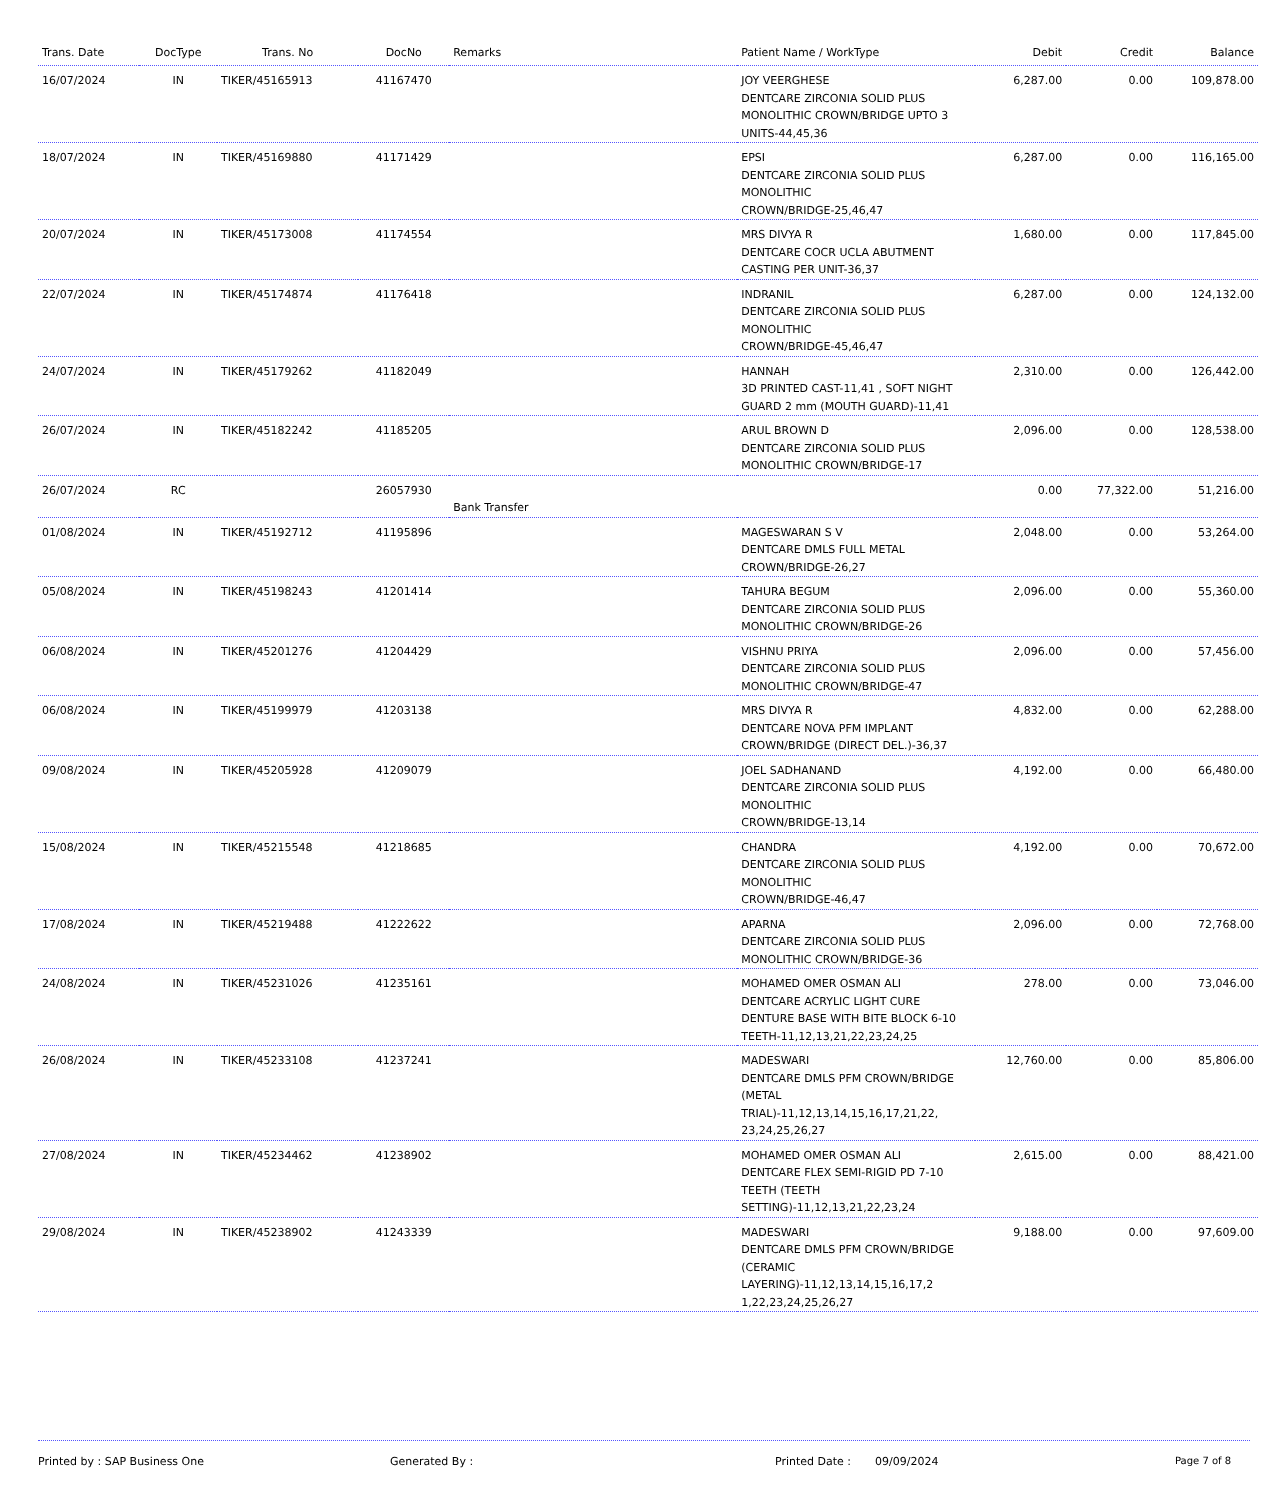| Trans. Date | DocType | Trans. No | DocNo | Remarks | Patient Name / WorkType | Debit | Credit | Balance |
| --- | --- | --- | --- | --- | --- | --- | --- | --- |
| 16/07/2024 | IN | TIKER/45165913 | 41167470 | | JOY VEERGHESE DENTCARE ZIRCONIA SOLID PLUS MONOLITHIC CROWN/BRIDGE UPTO 3 UNITS-44,45,36 | 6,287.00 | 0.00 | 109,878.00 |
| 18/07/2024 | IN | TIKER/45169880 | 41171429 | | EPSI DENTCARE ZIRCONIA SOLID PLUS MONOLITHIC CROWN/BRIDGE-25,46,47 | 6,287.00 | 0.00 | 116,165.00 |
| 20/07/2024 | IN | TIKER/45173008 | 41174554 | | MRS DIVYA R DENTCARE COCR UCLA ABUTMENT CASTING PER UNIT-36,37 | 1,680.00 | 0.00 | 117,845.00 |
| 22/07/2024 | IN | TIKER/45174874 | 41176418 | | INDRANIL DENTCARE ZIRCONIA SOLID PLUS MONOLITHIC CROWN/BRIDGE-45,46,47 | 6,287.00 | 0.00 | 124,132.00 |
| 24/07/2024 | IN | TIKER/45179262 | 41182049 | | HANNAH 3D PRINTED CAST-11,41 , SOFT NIGHT GUARD 2 mm (MOUTH GUARD)-11,41 | 2,310.00 | 0.00 | 126,442.00 |
| 26/07/2024 | IN | TIKER/45182242 | 41185205 | | ARUL BROWN D DENTCARE ZIRCONIA SOLID PLUS MONOLITHIC CROWN/BRIDGE-17 | 2,096.00 | 0.00 | 128,538.00 |
| 26/07/2024 | RC | | 26057930 | Bank Transfer | | 0.00 | 77,322.00 | 51,216.00 |
| 01/08/2024 | IN | TIKER/45192712 | 41195896 | | MAGESWARAN S V DENTCARE DMLS FULL METAL CROWN/BRIDGE-26,27 | 2,048.00 | 0.00 | 53,264.00 |
| 05/08/2024 | IN | TIKER/45198243 | 41201414 | | TAHURA BEGUM DENTCARE ZIRCONIA SOLID PLUS MONOLITHIC CROWN/BRIDGE-26 | 2,096.00 | 0.00 | 55,360.00 |
| 06/08/2024 | IN | TIKER/45201276 | 41204429 | | VISHNU PRIYA DENTCARE ZIRCONIA SOLID PLUS MONOLITHIC CROWN/BRIDGE-47 | 2,096.00 | 0.00 | 57,456.00 |
| 06/08/2024 | IN | TIKER/45199979 | 41203138 | | MRS DIVYA R DENTCARE NOVA PFM IMPLANT CROWN/BRIDGE (DIRECT DEL.)-36,37 | 4,832.00 | 0.00 | 62,288.00 |
| 09/08/2024 | IN | TIKER/45205928 | 41209079 | | JOEL SADHANAND DENTCARE ZIRCONIA SOLID PLUS MONOLITHIC CROWN/BRIDGE-13,14 | 4,192.00 | 0.00 | 66,480.00 |
| 15/08/2024 | IN | TIKER/45215548 | 41218685 | | CHANDRA DENTCARE ZIRCONIA SOLID PLUS MONOLITHIC CROWN/BRIDGE-46,47 | 4,192.00 | 0.00 | 70,672.00 |
| 17/08/2024 | IN | TIKER/45219488 | 41222622 | | APARNA DENTCARE ZIRCONIA SOLID PLUS MONOLITHIC CROWN/BRIDGE-36 | 2,096.00 | 0.00 | 72,768.00 |
| 24/08/2024 | IN | TIKER/45231026 | 41235161 | | MOHAMED OMER OSMAN ALI DENTCARE ACRYLIC LIGHT CURE DENTURE BASE WITH BITE BLOCK 6-10 TEETH-11,12,13,21,22,23,24,25 | 278.00 | 0.00 | 73,046.00 |
| 26/08/2024 | IN | TIKER/45233108 | 41237241 | | MADESWARI DENTCARE DMLS PFM CROWN/BRIDGE (METAL TRIAL)-11,12,13,14,15,16,17,21,22, 23,24,25,26,27 | 12,760.00 | 0.00 | 85,806.00 |
| 27/08/2024 | IN | TIKER/45234462 | 41238902 | | MOHAMED OMER OSMAN ALI DENTCARE FLEX SEMI-RIGID PD 7-10 TEETH (TEETH SETTING)-11,12,13,21,22,23,24 | 2,615.00 | 0.00 | 88,421.00 |
| 29/08/2024 | IN | TIKER/45238902 | 41243339 | | MADESWARI DENTCARE DMLS PFM CROWN/BRIDGE (CERAMIC LAYERING)-11,12,13,14,15,16,17,2 1,22,23,24,25,26,27 | 9,188.00 | 0.00 | 97,609.00 |
Printed by : SAP Business One Generated By : Printed Date : 09/09/2024 Page 7 of 8